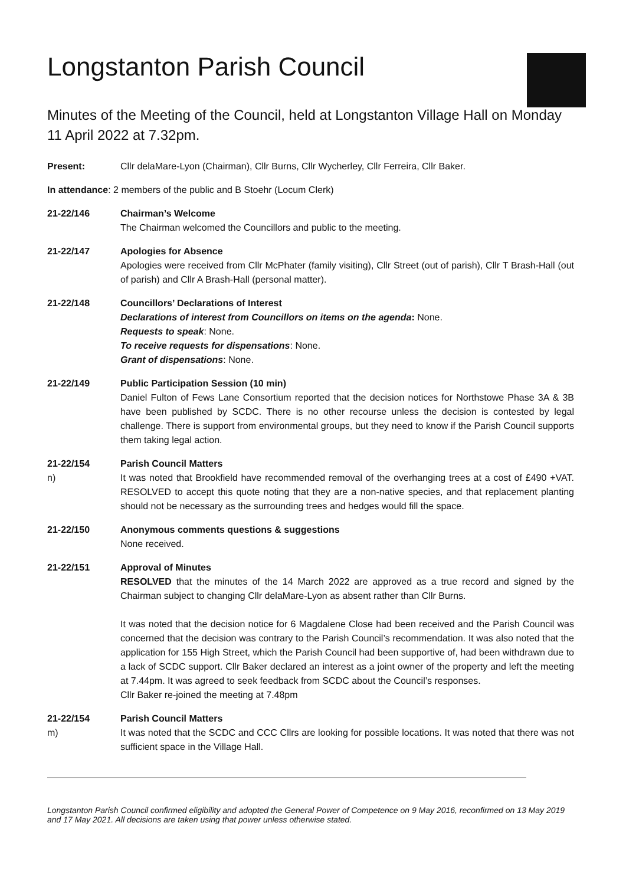Longstanton Parish Council
Minutes of the Meeting of the Council, held at Longstanton Village Hall on Monday 11 April 2022 at 7.32pm.
Present: Cllr delaMare-Lyon (Chairman), Cllr Burns, Cllr Wycherley, Cllr Ferreira, Cllr Baker.
In attendance: 2 members of the public and B Stoehr (Locum Clerk)
21-22/146 Chairman’s Welcome
The Chairman welcomed the Councillors and public to the meeting.
21-22/147 Apologies for Absence
Apologies were received from Cllr McPhater (family visiting), Cllr Street (out of parish), Cllr T Brash-Hall (out of parish) and Cllr A Brash-Hall (personal matter).
21-22/148 Councillors’ Declarations of Interest
Declarations of interest from Councillors on items on the agenda: None.
Requests to speak: None.
To receive requests for dispensations: None.
Grant of dispensations: None.
21-22/149 Public Participation Session (10 min)
Daniel Fulton of Fews Lane Consortium reported that the decision notices for Northstowe Phase 3A & 3B have been published by SCDC. There is no other recourse unless the decision is contested by legal challenge. There is support from environmental groups, but they need to know if the Parish Council supports them taking legal action.
21-22/154
n)
Parish Council Matters
It was noted that Brookfield have recommended removal of the overhanging trees at a cost of £490 +VAT. RESOLVED to accept this quote noting that they are a non-native species, and that replacement planting should not be necessary as the surrounding trees and hedges would fill the space.
21-22/150 Anonymous comments questions & suggestions
None received.
21-22/151 Approval of Minutes
RESOLVED that the minutes of the 14 March 2022 are approved as a true record and signed by the Chairman subject to changing Cllr delaMare-Lyon as absent rather than Cllr Burns.
It was noted that the decision notice for 6 Magdalene Close had been received and the Parish Council was concerned that the decision was contrary to the Parish Council’s recommendation. It was also noted that the application for 155 High Street, which the Parish Council had been supportive of, had been withdrawn due to a lack of SCDC support. Cllr Baker declared an interest as a joint owner of the property and left the meeting at 7.44pm. It was agreed to seek feedback from SCDC about the Council’s responses.
Cllr Baker re-joined the meeting at 7.48pm
21-22/154
m)
Parish Council Matters
It was noted that the SCDC and CCC Cllrs are looking for possible locations. It was noted that there was not sufficient space in the Village Hall.
Longstanton Parish Council confirmed eligibility and adopted the General Power of Competence on 9 May 2016, reconfirmed on 13 May 2019 and 17 May 2021. All decisions are taken using that power unless otherwise stated.